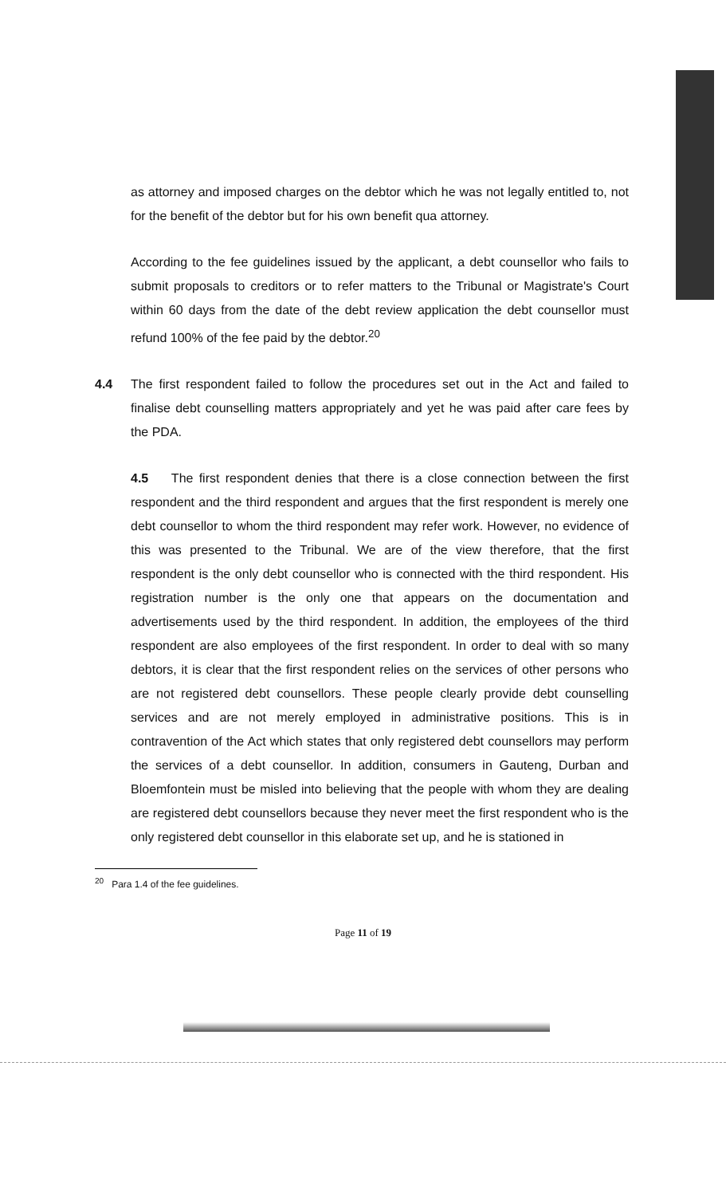as attorney and imposed charges on the debtor which he was not legally entitled to, not for the benefit of the debtor but for his own benefit qua attorney.
According to the fee guidelines issued by the applicant, a debt counsellor who fails to submit proposals to creditors or to refer matters to the Tribunal or Magistrate's Court within 60 days from the date of the debt review application the debt counsellor must refund 100% of the fee paid by the debtor.<sup>20</sup>
4.4 The first respondent failed to follow the procedures set out in the Act and failed to finalise debt counselling matters appropriately and yet he was paid after care fees by the PDA.
4.5 The first respondent denies that there is a close connection between the first respondent and the third respondent and argues that the first respondent is merely one debt counsellor to whom the third respondent may refer work. However, no evidence of this was presented to the Tribunal. We are of the view therefore, that the first respondent is the only debt counsellor who is connected with the third respondent. His registration number is the only one that appears on the documentation and advertisements used by the third respondent. In addition, the employees of the third respondent are also employees of the first respondent. In order to deal with so many debtors, it is clear that the first respondent relies on the services of other persons who are not registered debt counsellors. These people clearly provide debt counselling services and are not merely employed in administrative positions. This is in contravention of the Act which states that only registered debt counsellors may perform the services of a debt counsellor. In addition, consumers in Gauteng, Durban and Bloemfontein must be misled into believing that the people with whom they are dealing are registered debt counsellors because they never meet the first respondent who is the only registered debt counsellor in this elaborate set up, and he is stationed in
<sup>20</sup> Para 1.4 of the fee guidelines.
Page 11 of 19